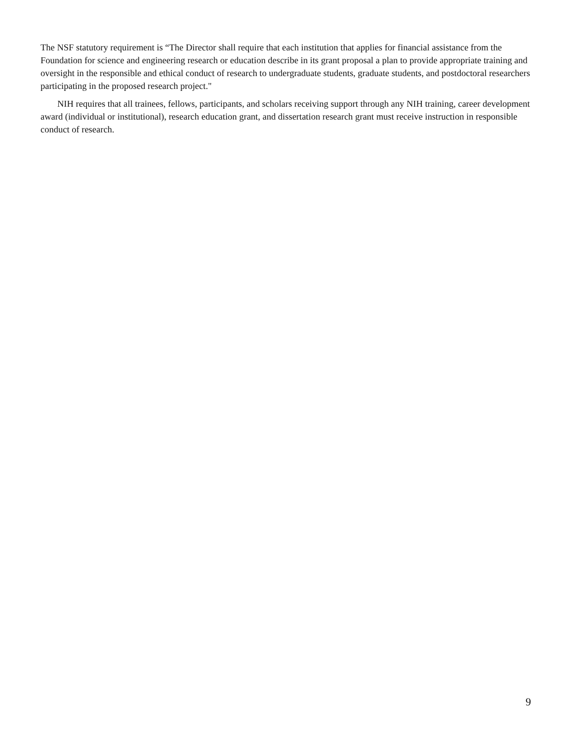The NSF statutory requirement is “The Director shall require that each institution that applies for financial assistance from the Foundation for science and engineering research or education describe in its grant proposal a plan to provide appropriate training and oversight in the responsible and ethical conduct of research to undergraduate students, graduate students, and postdoctoral researchers participating in the proposed research project."
NIH requires that all trainees, fellows, participants, and scholars receiving support through any NIH training, career development award (individual or institutional), research education grant, and dissertation research grant must receive instruction in responsible conduct of research.
9